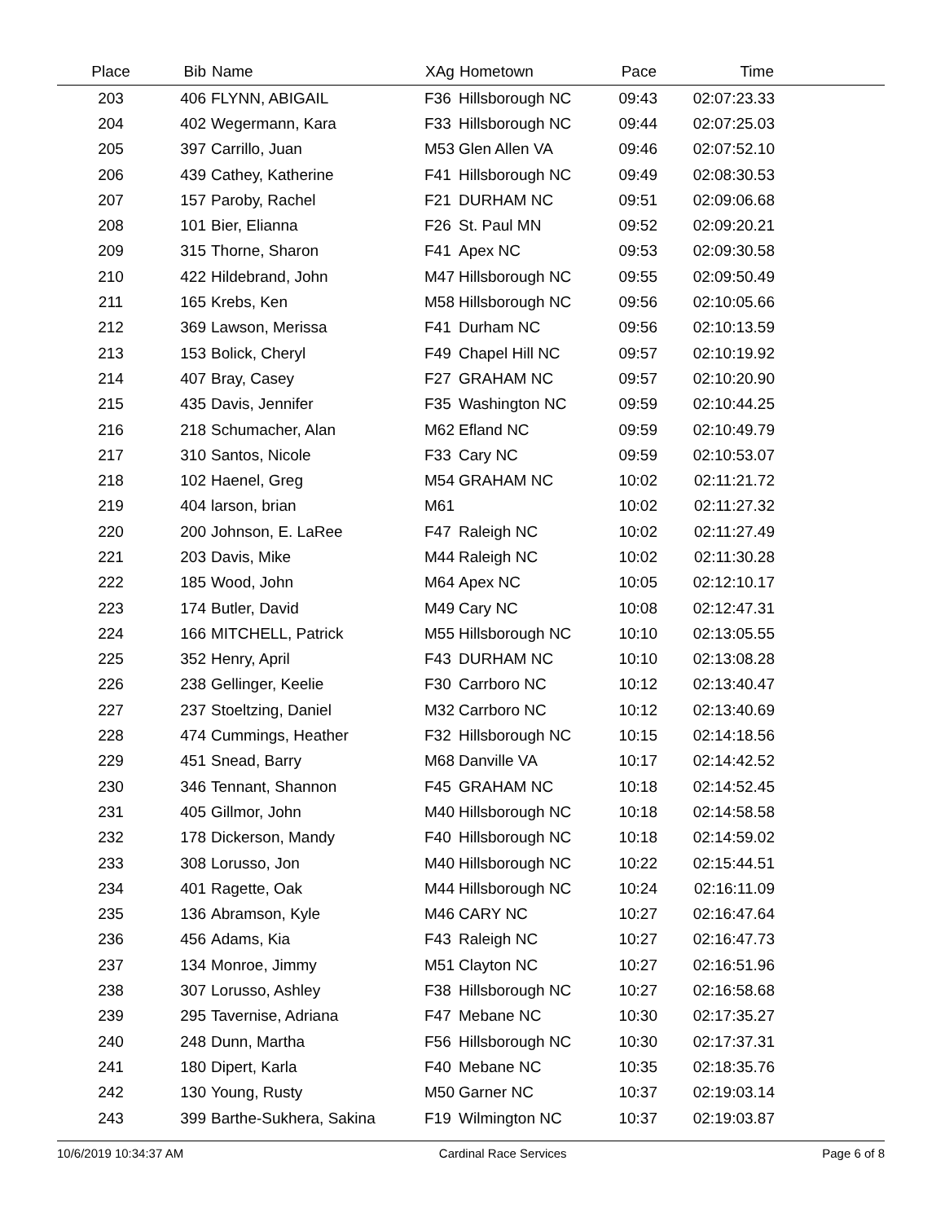| Place | Bib | Name | XAg | Hometown | Pace | Time | |
| --- | --- | --- | --- | --- | --- | --- | --- |
| 203 | 406 | FLYNN, ABIGAIL | F36 | Hillsborough NC | 09:43 | 02:07:23.33 | |
| 204 | 402 | Wegermann, Kara | F33 | Hillsborough NC | 09:44 | 02:07:25.03 | |
| 205 | 397 | Carrillo, Juan | M53 | Glen Allen VA | 09:46 | 02:07:52.10 | |
| 206 | 439 | Cathey, Katherine | F41 | Hillsborough NC | 09:49 | 02:08:30.53 | |
| 207 | 157 | Paroby, Rachel | F21 | DURHAM NC | 09:51 | 02:09:06.68 | |
| 208 | 101 | Bier, Elianna | F26 | St. Paul MN | 09:52 | 02:09:20.21 | |
| 209 | 315 | Thorne, Sharon | F41 | Apex NC | 09:53 | 02:09:30.58 | |
| 210 | 422 | Hildebrand, John | M47 | Hillsborough NC | 09:55 | 02:09:50.49 | |
| 211 | 165 | Krebs, Ken | M58 | Hillsborough NC | 09:56 | 02:10:05.66 | |
| 212 | 369 | Lawson, Merissa | F41 | Durham NC | 09:56 | 02:10:13.59 | |
| 213 | 153 | Bolick, Cheryl | F49 | Chapel Hill NC | 09:57 | 02:10:19.92 | |
| 214 | 407 | Bray, Casey | F27 | GRAHAM NC | 09:57 | 02:10:20.90 | |
| 215 | 435 | Davis, Jennifer | F35 | Washington NC | 09:59 | 02:10:44.25 | |
| 216 | 218 | Schumacher, Alan | M62 | Efland NC | 09:59 | 02:10:49.79 | |
| 217 | 310 | Santos, Nicole | F33 | Cary NC | 09:59 | 02:10:53.07 | |
| 218 | 102 | Haenel, Greg | M54 | GRAHAM NC | 10:02 | 02:11:21.72 | |
| 219 | 404 | larson, brian | M61 | | 10:02 | 02:11:27.32 | |
| 220 | 200 | Johnson, E. LaRee | F47 | Raleigh NC | 10:02 | 02:11:27.49 | |
| 221 | 203 | Davis, Mike | M44 | Raleigh NC | 10:02 | 02:11:30.28 | |
| 222 | 185 | Wood, John | M64 | Apex NC | 10:05 | 02:12:10.17 | |
| 223 | 174 | Butler, David | M49 | Cary NC | 10:08 | 02:12:47.31 | |
| 224 | 166 | MITCHELL, Patrick | M55 | Hillsborough NC | 10:10 | 02:13:05.55 | |
| 225 | 352 | Henry, April | F43 | DURHAM NC | 10:10 | 02:13:08.28 | |
| 226 | 238 | Gellinger, Keelie | F30 | Carrboro NC | 10:12 | 02:13:40.47 | |
| 227 | 237 | Stoeltzing, Daniel | M32 | Carrboro NC | 10:12 | 02:13:40.69 | |
| 228 | 474 | Cummings, Heather | F32 | Hillsborough NC | 10:15 | 02:14:18.56 | |
| 229 | 451 | Snead, Barry | M68 | Danville VA | 10:17 | 02:14:42.52 | |
| 230 | 346 | Tennant, Shannon | F45 | GRAHAM NC | 10:18 | 02:14:52.45 | |
| 231 | 405 | Gillmor, John | M40 | Hillsborough NC | 10:18 | 02:14:58.58 | |
| 232 | 178 | Dickerson, Mandy | F40 | Hillsborough NC | 10:18 | 02:14:59.02 | |
| 233 | 308 | Lorusso, Jon | M40 | Hillsborough NC | 10:22 | 02:15:44.51 | |
| 234 | 401 | Ragette, Oak | M44 | Hillsborough NC | 10:24 | 02:16:11.09 | |
| 235 | 136 | Abramson, Kyle | M46 | CARY NC | 10:27 | 02:16:47.64 | |
| 236 | 456 | Adams, Kia | F43 | Raleigh NC | 10:27 | 02:16:47.73 | |
| 237 | 134 | Monroe, Jimmy | M51 | Clayton NC | 10:27 | 02:16:51.96 | |
| 238 | 307 | Lorusso, Ashley | F38 | Hillsborough NC | 10:27 | 02:16:58.68 | |
| 239 | 295 | Tavernise, Adriana | F47 | Mebane NC | 10:30 | 02:17:35.27 | |
| 240 | 248 | Dunn, Martha | F56 | Hillsborough NC | 10:30 | 02:17:37.31 | |
| 241 | 180 | Dipert, Karla | F40 | Mebane NC | 10:35 | 02:18:35.76 | |
| 242 | 130 | Young, Rusty | M50 | Garner NC | 10:37 | 02:19:03.14 | |
| 243 | 399 | Barthe-Sukhera, Sakina | F19 | Wilmington NC | 10:37 | 02:19:03.87 | |
10/6/2019 10:34:37 AM Cardinal Race Services Page 6 of 8